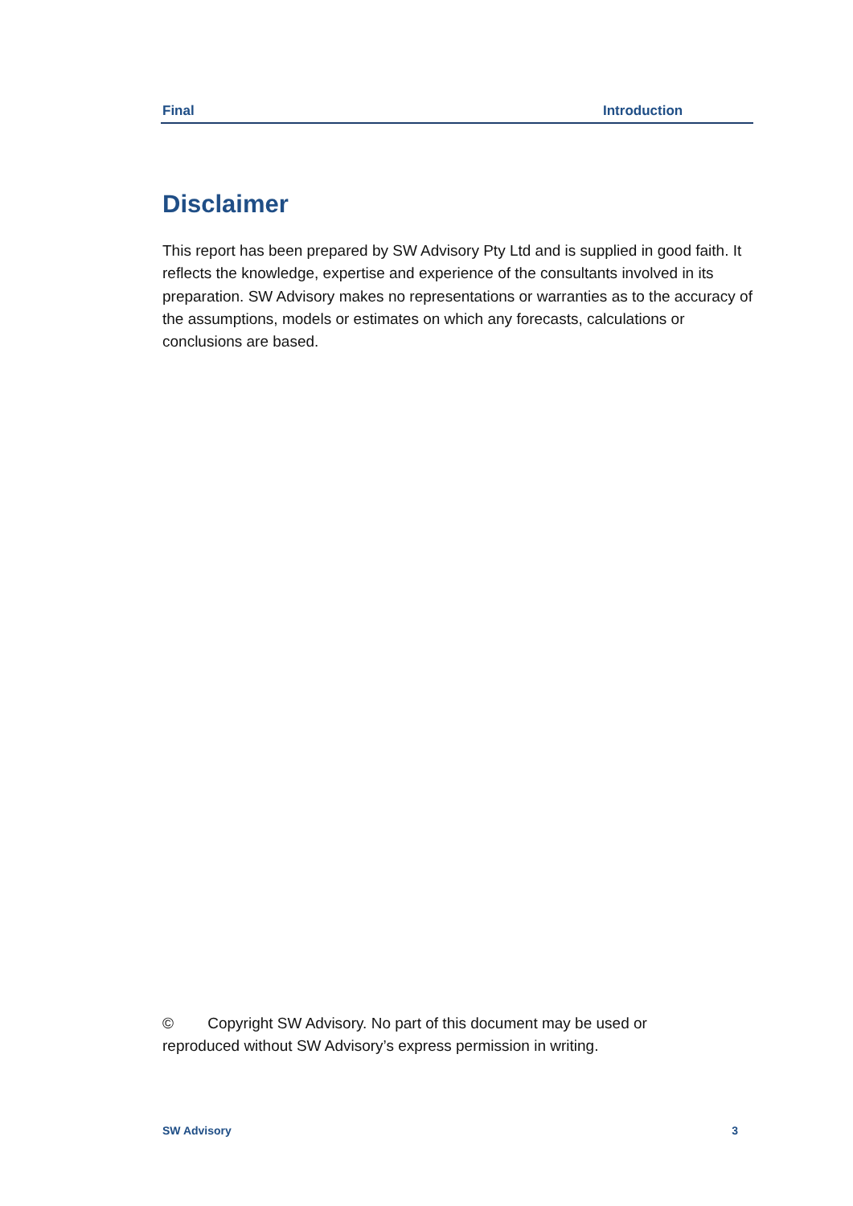Final Introduction
Disclaimer
This report has been prepared by SW Advisory Pty Ltd and is supplied in good faith. It reflects the knowledge, expertise and experience of the consultants involved in its preparation. SW Advisory makes no representations or warranties as to the accuracy of the assumptions, models or estimates on which any forecasts, calculations or conclusions are based.
© Copyright SW Advisory. No part of this document may be used or reproduced without SW Advisory’s express permission in writing.
SW Advisory 3